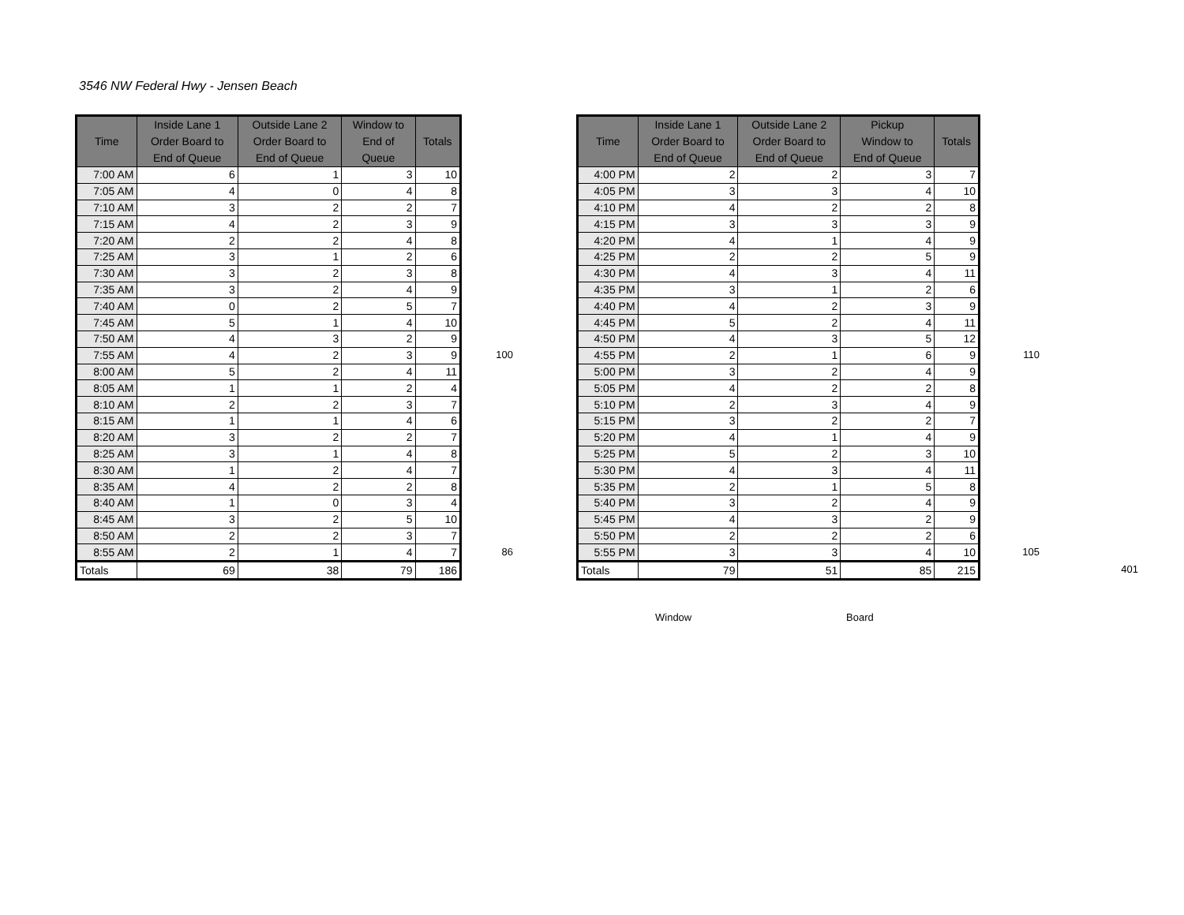3546 NW Federal Hwy - Jensen Beach
| Time | Inside Lane 1 Order Board to End of Queue | Outside Lane 2 Order Board to End of Queue | Window to End of Queue | Totals |
| --- | --- | --- | --- | --- |
| 7:00 AM | 6 | 1 | 3 | 10 |
| 7:05 AM | 4 | 0 | 4 | 8 |
| 7:10 AM | 3 | 2 | 2 | 7 |
| 7:15 AM | 4 | 2 | 3 | 9 |
| 7:20 AM | 2 | 2 | 4 | 8 |
| 7:25 AM | 3 | 1 | 2 | 6 |
| 7:30 AM | 3 | 2 | 3 | 8 |
| 7:35 AM | 3 | 2 | 4 | 9 |
| 7:40 AM | 0 | 2 | 5 | 7 |
| 7:45 AM | 5 | 1 | 4 | 10 |
| 7:50 AM | 4 | 3 | 2 | 9 |
| 7:55 AM | 4 | 2 | 3 | 9 |
| 8:00 AM | 5 | 2 | 4 | 11 |
| 8:05 AM | 1 | 1 | 2 | 4 |
| 8:10 AM | 2 | 2 | 3 | 7 |
| 8:15 AM | 1 | 1 | 4 | 6 |
| 8:20 AM | 3 | 2 | 2 | 7 |
| 8:25 AM | 3 | 1 | 4 | 8 |
| 8:30 AM | 1 | 2 | 4 | 7 |
| 8:35 AM | 4 | 2 | 2 | 8 |
| 8:40 AM | 1 | 0 | 3 | 4 |
| 8:45 AM | 3 | 2 | 5 | 10 |
| 8:50 AM | 2 | 2 | 3 | 7 |
| 8:55 AM | 2 | 1 | 4 | 7 |
| Totals | 69 | 38 | 79 | 186 |
100
86
| Time | Inside Lane 1 Order Board to End of Queue | Outside Lane 2 Order Board to End of Queue | Pickup Window to End of Queue | Totals |
| --- | --- | --- | --- | --- |
| 4:00 PM | 2 | 2 | 3 | 7 |
| 4:05 PM | 3 | 3 | 4 | 10 |
| 4:10 PM | 4 | 2 | 2 | 8 |
| 4:15 PM | 3 | 3 | 3 | 9 |
| 4:20 PM | 4 | 1 | 4 | 9 |
| 4:25 PM | 2 | 2 | 5 | 9 |
| 4:30 PM | 4 | 3 | 4 | 11 |
| 4:35 PM | 3 | 1 | 2 | 6 |
| 4:40 PM | 4 | 2 | 3 | 9 |
| 4:45 PM | 5 | 2 | 4 | 11 |
| 4:50 PM | 4 | 3 | 5 | 12 |
| 4:55 PM | 2 | 1 | 6 | 9 |
| 5:00 PM | 3 | 2 | 4 | 9 |
| 5:05 PM | 4 | 2 | 2 | 8 |
| 5:10 PM | 2 | 3 | 4 | 9 |
| 5:15 PM | 3 | 2 | 2 | 7 |
| 5:20 PM | 4 | 1 | 4 | 9 |
| 5:25 PM | 5 | 2 | 3 | 10 |
| 5:30 PM | 4 | 3 | 4 | 11 |
| 5:35 PM | 2 | 1 | 5 | 8 |
| 5:40 PM | 3 | 2 | 4 | 9 |
| 5:45 PM | 4 | 3 | 2 | 9 |
| 5:50 PM | 2 | 2 | 2 | 6 |
| 5:55 PM | 3 | 3 | 4 | 10 |
| Totals | 79 | 51 | 85 | 215 |
110
105
401
Window Board